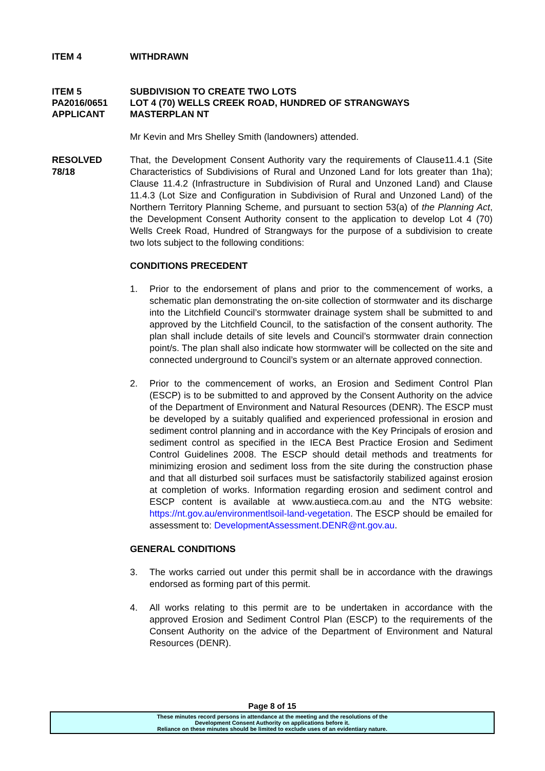ITEM 4 WITHDRAWN
ITEM 5
PA2016/0651
APPLICANT
SUBDIVISION TO CREATE TWO LOTS
LOT 4 (70) WELLS CREEK ROAD, HUNDRED OF STRANGWAYS
MASTERPLAN NT
Mr Kevin and Mrs Shelley Smith (landowners) attended.
RESOLVED
78/18
That, the Development Consent Authority vary the requirements of Clause11.4.1 (Site Characteristics of Subdivisions of Rural and Unzoned Land for lots greater than 1ha); Clause 11.4.2 (Infrastructure in Subdivision of Rural and Unzoned Land) and Clause 11.4.3 (Lot Size and Configuration in Subdivision of Rural and Unzoned Land) of the Northern Territory Planning Scheme, and pursuant to section 53(a) of the Planning Act, the Development Consent Authority consent to the application to develop Lot 4 (70) Wells Creek Road, Hundred of Strangways for the purpose of a subdivision to create two lots subject to the following conditions:
CONDITIONS PRECEDENT
1. Prior to the endorsement of plans and prior to the commencement of works, a schematic plan demonstrating the on-site collection of stormwater and its discharge into the Litchfield Council’s stormwater drainage system shall be submitted to and approved by the Litchfield Council, to the satisfaction of the consent authority. The plan shall include details of site levels and Council’s stormwater drain connection point/s. The plan shall also indicate how stormwater will be collected on the site and connected underground to Council’s system or an alternate approved connection.
2. Prior to the commencement of works, an Erosion and Sediment Control Plan (ESCP) is to be submitted to and approved by the Consent Authority on the advice of the Department of Environment and Natural Resources (DENR). The ESCP must be developed by a suitably qualified and experienced professional in erosion and sediment control planning and in accordance with the Key Principals of erosion and sediment control as specified in the IECA Best Practice Erosion and Sediment Control Guidelines 2008. The ESCP should detail methods and treatments for minimizing erosion and sediment loss from the site during the construction phase and that all disturbed soil surfaces must be satisfactorily stabilized against erosion at completion of works. Information regarding erosion and sediment control and ESCP content is available at www.austieca.com.au and the NTG website: https://nt.gov.au/environmentlsoil-land-vegetation. The ESCP should be emailed for assessment to: DevelopmentAssessment.DENR@nt.gov.au.
GENERAL CONDITIONS
3. The works carried out under this permit shall be in accordance with the drawings endorsed as forming part of this permit.
4. All works relating to this permit are to be undertaken in accordance with the approved Erosion and Sediment Control Plan (ESCP) to the requirements of the Consent Authority on the advice of the Department of Environment and Natural Resources (DENR).
Page 8 of 15
These minutes record persons in attendance at the meeting and the resolutions of the
Development Consent Authority on applications before it.
Reliance on these minutes should be limited to exclude uses of an evidentiary nature.